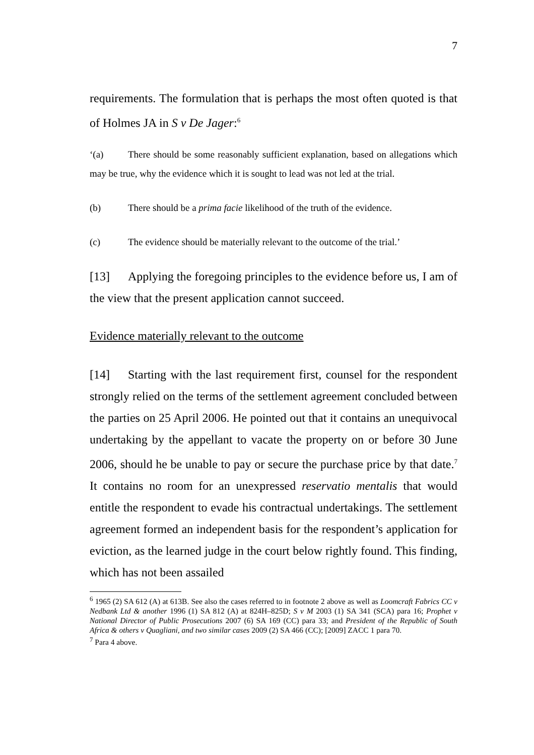7
requirements. The formulation that is perhaps the most often quoted is that of Holmes JA in S v De Jager:<sup>6</sup>
‘(a) There should be some reasonably sufficient explanation, based on allegations which may be true, why the evidence which it is sought to lead was not led at the trial.
(b) There should be a prima facie likelihood of the truth of the evidence.
(c) The evidence should be materially relevant to the outcome of the trial.’
[13] Applying the foregoing principles to the evidence before us, I am of the view that the present application cannot succeed.
Evidence materially relevant to the outcome
[14] Starting with the last requirement first, counsel for the respondent strongly relied on the terms of the settlement agreement concluded between the parties on 25 April 2006. He pointed out that it contains an unequivocal undertaking by the appellant to vacate the property on or before 30 June 2006, should he be unable to pay or secure the purchase price by that date.<sup>7</sup> It contains no room for an unexpressed reservatio mentalis that would entitle the respondent to evade his contractual undertakings. The settlement agreement formed an independent basis for the respondent’s application for eviction, as the learned judge in the court below rightly found. This finding, which has not been assailed
<sup>6</sup> 1965 (2) SA 612 (A) at 613B. See also the cases referred to in footnote 2 above as well as Loomcraft Fabrics CC v Nedbank Ltd & another 1996 (1) SA 812 (A) at 824H–825D; S v M 2003 (1) SA 341 (SCA) para 16; Prophet v National Director of Public Prosecutions 2007 (6) SA 169 (CC) para 33; and President of the Republic of South Africa & others v Quagliani, and two similar cases 2009 (2) SA 466 (CC); [2009] ZACC 1 para 70.
<sup>7</sup> Para 4 above.